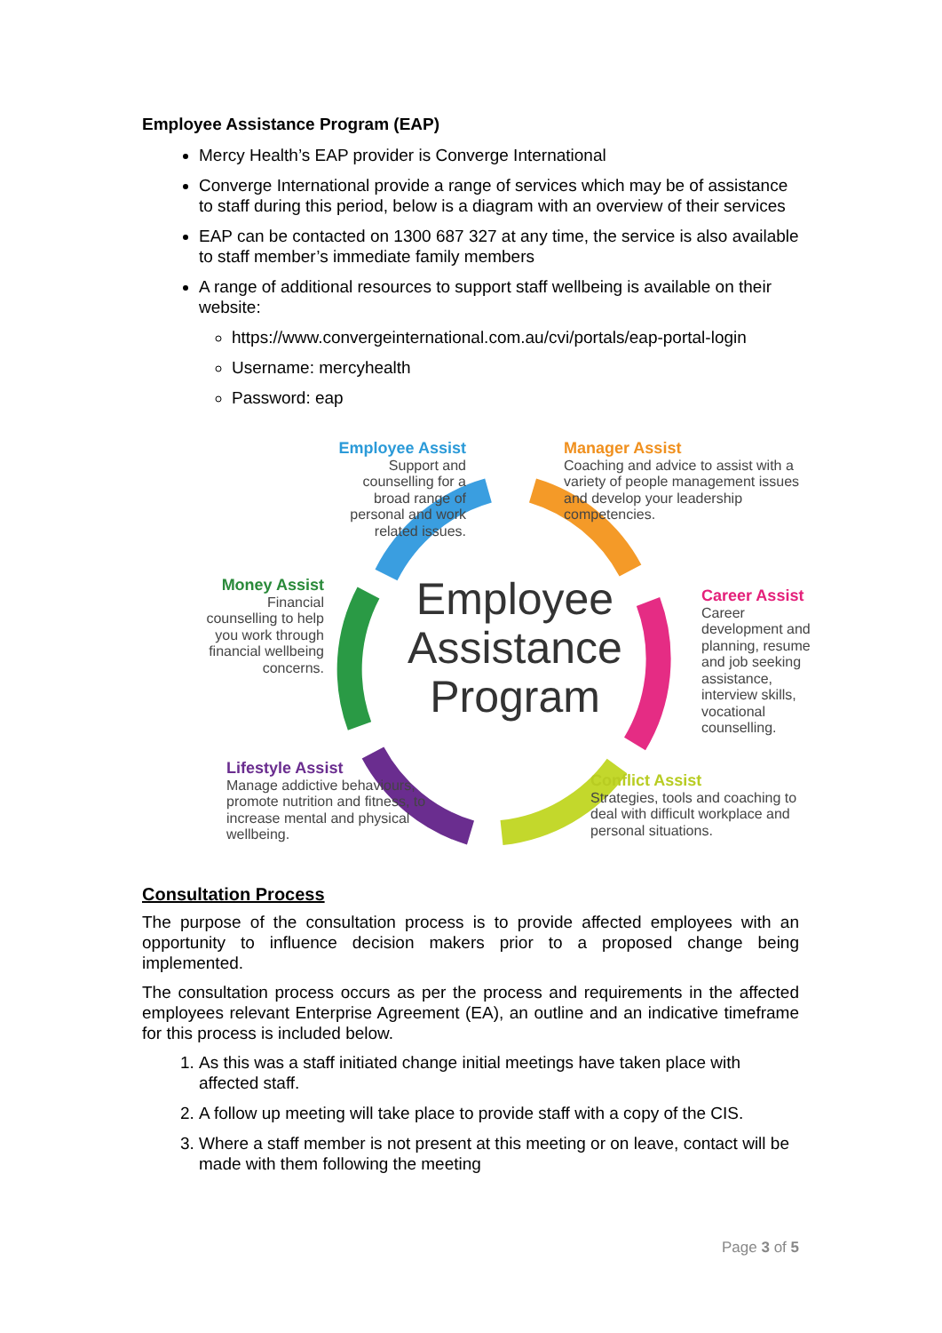Employee Assistance Program (EAP)
Mercy Health’s EAP provider is Converge International
Converge International provide a range of services which may be of assistance to staff during this period, below is a diagram with an overview of their services
EAP can be contacted on 1300 687 327 at any time, the service is also available to staff member’s immediate family members
A range of additional resources to support staff wellbeing is available on their website:
https://www.convergeinternational.com.au/cvi/portals/eap-portal-login
Username: mercyhealth
Password: eap
Employee
Assistance
Program
Employee Assist
Support and
counselling for a
broad range of
personal and work
related issues.
Manager Assist
Coaching and advice to assist with a variety of people management issues and develop your leadership competencies.
Money Assist
Financial counselling to help you work through financial wellbeing concerns.
Career Assist
Career development and planning, resume and job seeking assistance, interview skills, vocational counselling.
Lifestyle Assist
Manage addictive behaviours, promote nutrition and fitness, to increase mental and physical wellbeing.
Conflict Assist
Strategies, tools and coaching to deal with difficult workplace and personal situations.
Consultation Process
The purpose of the consultation process is to provide affected employees with an opportunity to influence decision makers prior to a proposed change being implemented.
The consultation process occurs as per the process and requirements in the affected employees relevant Enterprise Agreement (EA), an outline and an indicative timeframe for this process is included below.
1. As this was a staff initiated change initial meetings have taken place with affected staff.
2. A follow up meeting will take place to provide staff with a copy of the CIS.
3. Where a staff member is not present at this meeting or on leave, contact will be made with them following the meeting
Page 3 of 5